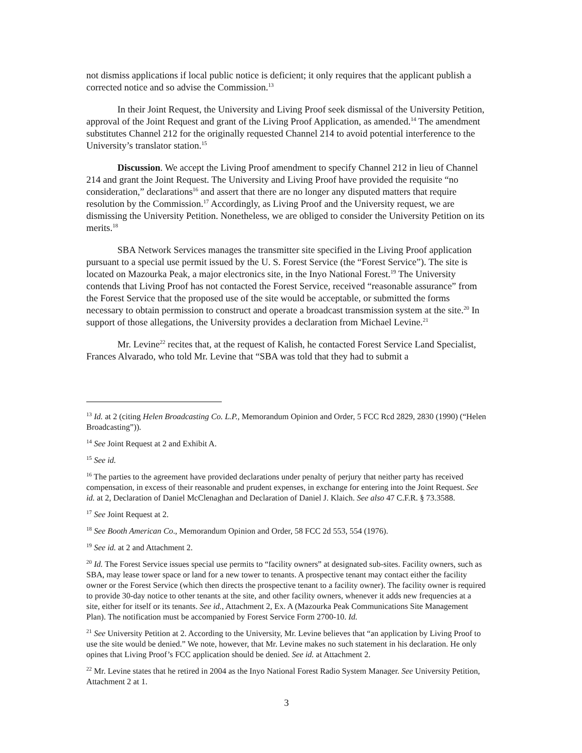not dismiss applications if local public notice is deficient; it only requires that the applicant publish a corrected notice and so advise the Commission.<sup>13</sup>
In their Joint Request, the University and Living Proof seek dismissal of the University Petition, approval of the Joint Request and grant of the Living Proof Application, as amended.<sup>14</sup> The amendment substitutes Channel 212 for the originally requested Channel 214 to avoid potential interference to the University’s translator station.<sup>15</sup>
Discussion. We accept the Living Proof amendment to specify Channel 212 in lieu of Channel 214 and grant the Joint Request. The University and Living Proof have provided the requisite “no consideration,” declarations<sup>16</sup> and assert that there are no longer any disputed matters that require resolution by the Commission.<sup>17</sup> Accordingly, as Living Proof and the University request, we are dismissing the University Petition. Nonetheless, we are obliged to consider the University Petition on its merits.<sup>18</sup>
SBA Network Services manages the transmitter site specified in the Living Proof application pursuant to a special use permit issued by the U. S. Forest Service (the “Forest Service”). The site is located on Mazourka Peak, a major electronics site, in the Inyo National Forest.<sup>19</sup> The University contends that Living Proof has not contacted the Forest Service, received “reasonable assurance” from the Forest Service that the proposed use of the site would be acceptable, or submitted the forms necessary to obtain permission to construct and operate a broadcast transmission system at the site.<sup>20</sup> In support of those allegations, the University provides a declaration from Michael Levine.<sup>21</sup>
Mr. Levine<sup>22</sup> recites that, at the request of Kalish, he contacted Forest Service Land Specialist, Frances Alvarado, who told Mr. Levine that “SBA was told that they had to submit a
<sup>13</sup> Id. at 2 (citing Helen Broadcasting Co. L.P., Memorandum Opinion and Order, 5 FCC Rcd 2829, 2830 (1990) (“Helen Broadcasting”)).
<sup>14</sup> See Joint Request at 2 and Exhibit A.
<sup>15</sup> See id.
<sup>16</sup> The parties to the agreement have provided declarations under penalty of perjury that neither party has received compensation, in excess of their reasonable and prudent expenses, in exchange for entering into the Joint Request. See id. at 2, Declaration of Daniel McClenaghan and Declaration of Daniel J. Klaich. See also 47 C.F.R. § 73.3588.
<sup>17</sup> See Joint Request at 2.
<sup>18</sup> See Booth American Co., Memorandum Opinion and Order, 58 FCC 2d 553, 554 (1976).
<sup>19</sup> See id. at 2 and Attachment 2.
<sup>20</sup> Id. The Forest Service issues special use permits to “facility owners” at designated sub-sites. Facility owners, such as SBA, may lease tower space or land for a new tower to tenants. A prospective tenant may contact either the facility owner or the Forest Service (which then directs the prospective tenant to a facility owner). The facility owner is required to provide 30-day notice to other tenants at the site, and other facility owners, whenever it adds new frequencies at a site, either for itself or its tenants. See id., Attachment 2, Ex. A (Mazourka Peak Communications Site Management Plan). The notification must be accompanied by Forest Service Form 2700-10. Id.
<sup>21</sup> See University Petition at 2. According to the University, Mr. Levine believes that “an application by Living Proof to use the site would be denied.” We note, however, that Mr. Levine makes no such statement in his declaration. He only opines that Living Proof’s FCC application should be denied. See id. at Attachment 2.
<sup>22</sup> Mr. Levine states that he retired in 2004 as the Inyo National Forest Radio System Manager. See University Petition, Attachment 2 at 1.
3